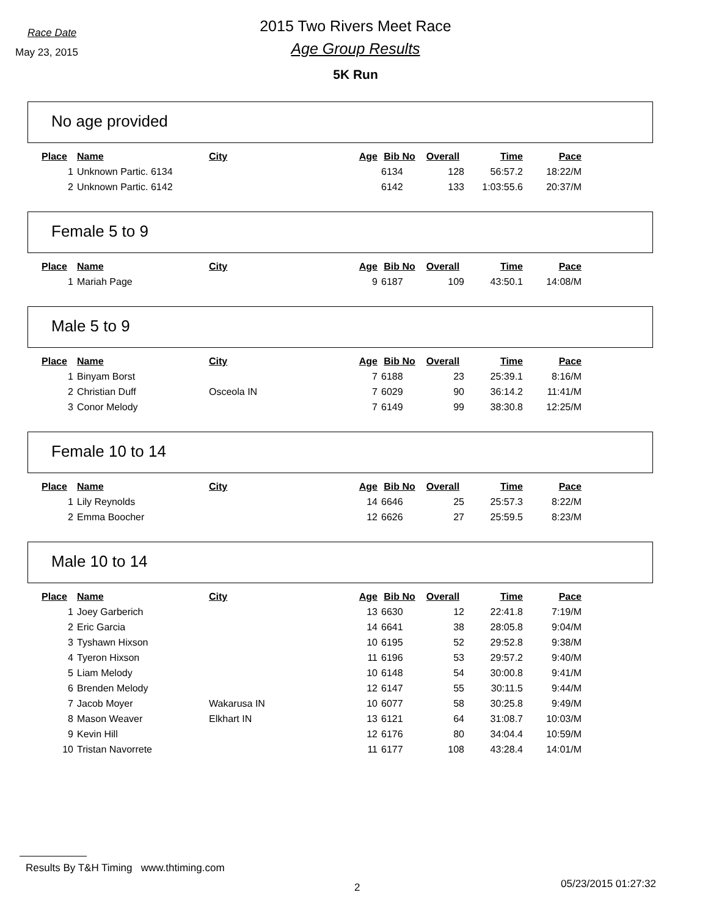Race Date
May 23, 2015
2015 Two Rivers Meet Race
Age Group Results
5K Run
No age provided
| Place | Name | City | Age | Bib No | Overall | Time | Pace |
| --- | --- | --- | --- | --- | --- | --- | --- |
| 1 | Unknown Partic. 6134 | | | 6134 | 128 | 56:57.2 | 18:22/M |
| 2 | Unknown Partic. 6142 | | | 6142 | 133 | 1:03:55.6 | 20:37/M |
Female 5 to 9
| Place | Name | City | Age | Bib No | Overall | Time | Pace |
| --- | --- | --- | --- | --- | --- | --- | --- |
| 1 | Mariah Page | | 9 | 6187 | 109 | 43:50.1 | 14:08/M |
Male 5 to 9
| Place | Name | City | Age | Bib No | Overall | Time | Pace |
| --- | --- | --- | --- | --- | --- | --- | --- |
| 1 | Binyam Borst | | 7 | 6188 | 23 | 25:39.1 | 8:16/M |
| 2 | Christian Duff | Osceola IN | 7 | 6029 | 90 | 36:14.2 | 11:41/M |
| 3 | Conor Melody | | 7 | 6149 | 99 | 38:30.8 | 12:25/M |
Female 10 to 14
| Place | Name | City | Age | Bib No | Overall | Time | Pace |
| --- | --- | --- | --- | --- | --- | --- | --- |
| 1 | Lily Reynolds | | 14 | 6646 | 25 | 25:57.3 | 8:22/M |
| 2 | Emma Boocher | | 12 | 6626 | 27 | 25:59.5 | 8:23/M |
Male 10 to 14
| Place | Name | City | Age | Bib No | Overall | Time | Pace |
| --- | --- | --- | --- | --- | --- | --- | --- |
| 1 | Joey Garberich | | 13 | 6630 | 12 | 22:41.8 | 7:19/M |
| 2 | Eric Garcia | | 14 | 6641 | 38 | 28:05.8 | 9:04/M |
| 3 | Tyshawn Hixson | | 10 | 6195 | 52 | 29:52.8 | 9:38/M |
| 4 | Tyeron Hixson | | 11 | 6196 | 53 | 29:57.2 | 9:40/M |
| 5 | Liam Melody | | 10 | 6148 | 54 | 30:00.8 | 9:41/M |
| 6 | Brenden Melody | | 12 | 6147 | 55 | 30:11.5 | 9:44/M |
| 7 | Jacob Moyer | Wakarusa IN | 10 | 6077 | 58 | 30:25.8 | 9:49/M |
| 8 | Mason Weaver | Elkhart IN | 13 | 6121 | 64 | 31:08.7 | 10:03/M |
| 9 | Kevin Hill | | 12 | 6176 | 80 | 34:04.4 | 10:59/M |
| 10 | Tristan Navorrete | | 11 | 6177 | 108 | 43:28.4 | 14:01/M |
Results By T&H Timing www.thtiming.com
2 05/23/2015 01:27:32